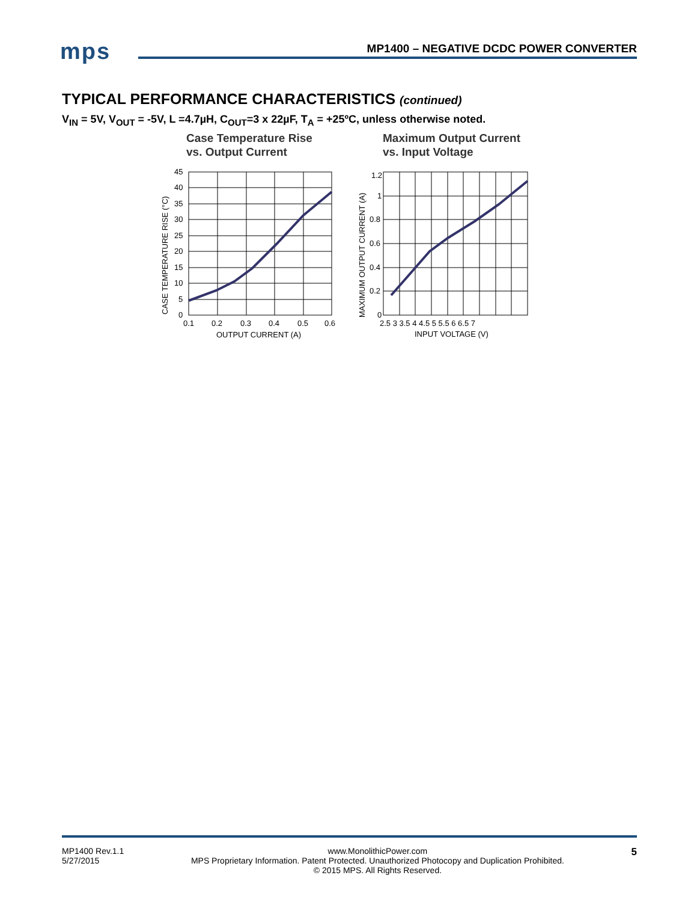mps
MP1400 – NEGATIVE DCDC POWER CONVERTER
TYPICAL PERFORMANCE CHARACTERISTICS (continued)
V<sub>IN</sub> = 5V, V<sub>OUT</sub> = -5V, L =4.7µH, C<sub>OUT</sub>=3 x 22µF, T<sub>A</sub> = +25ºC, unless otherwise noted.
Case Temperature Rise
vs. Output Current
45
40
35
30
25
20
15
10
5
0
0.1
0.2
0.3
0.4
0.5
0.6
OUTPUT CURRENT (A)
CASE TEMPERATURE RISE (°C)
Maximum Output Current
vs. Input Voltage
1.2
1
0.8
0.6
0.4
0.2
0
2.5 3 3.5 4 4.5 5 5.5 6 6.5 7
INPUT VOLTAGE (V)
MAXIMUM OUTPUT CURRENT (A)
MP1400 Rev.1.1
5/27/2015
www.MonolithicPower.com
MPS Proprietary Information. Patent Protected. Unauthorized Photocopy and Duplication Prohibited.
© 2015 MPS. All Rights Reserved.
5